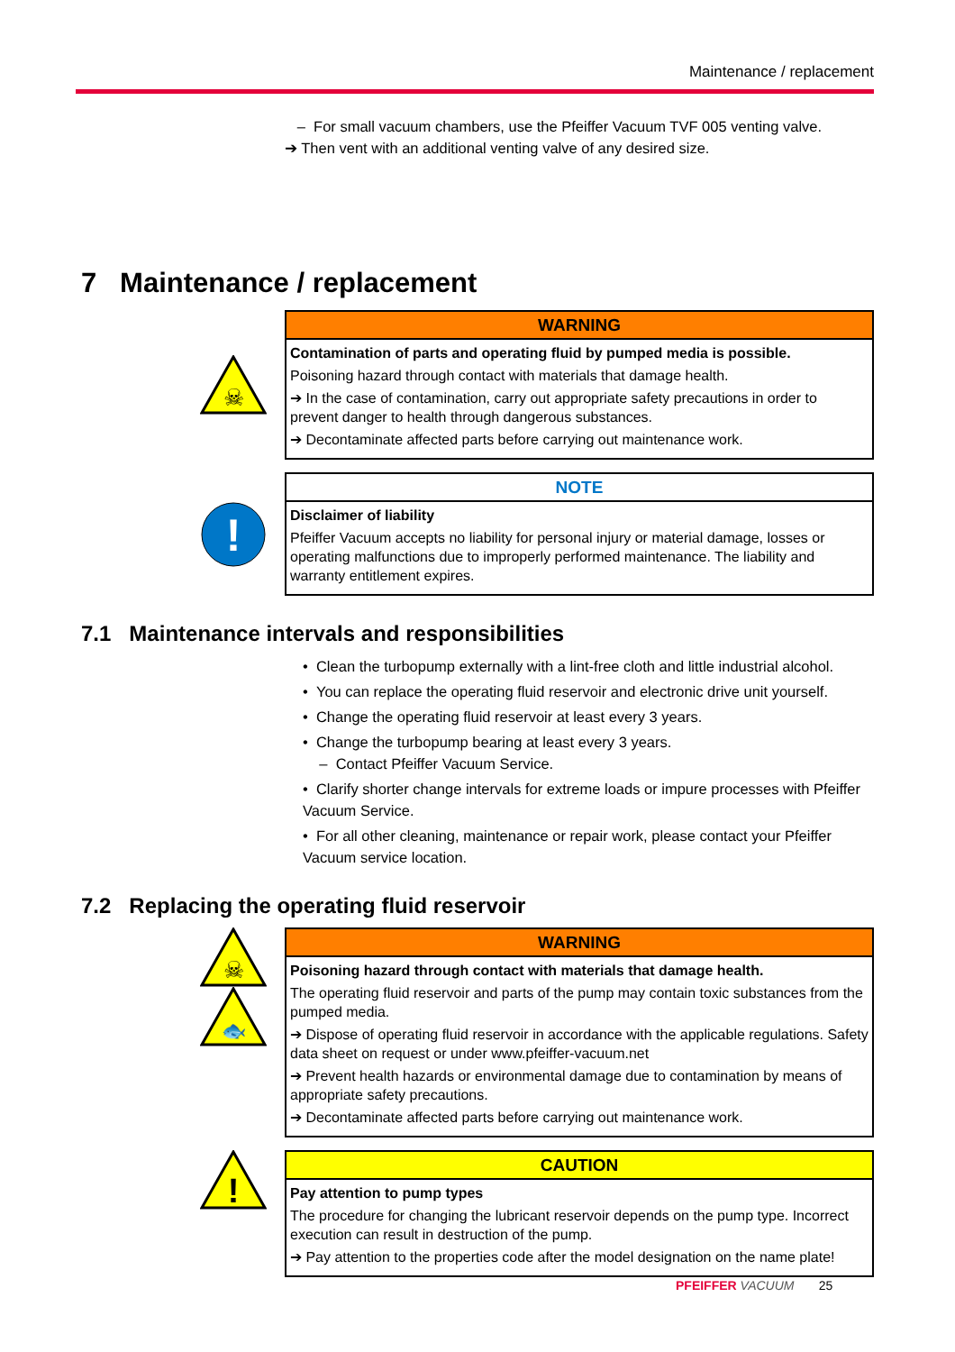Maintenance / replacement
– For small vacuum chambers, use the Pfeiffer Vacuum TVF 005 venting valve.
➔ Then vent with an additional venting valve of any desired size.
7 Maintenance / replacement
☠
WARNING
Contamination of parts and operating fluid by pumped media is possible.
Poisoning hazard through contact with materials that damage health.
➔ In the case of contamination, carry out appropriate safety precautions in order to prevent danger to health through dangerous substances.
➔ Decontaminate affected parts before carrying out maintenance work.
!
NOTE
Disclaimer of liability
Pfeiffer Vacuum accepts no liability for personal injury or material damage, losses or operating malfunctions due to improperly performed maintenance. The liability and warranty entitlement expires.
7.1 Maintenance intervals and responsibilities
• Clean the turbopump externally with a lint-free cloth and little industrial alcohol.
• You can replace the operating fluid reservoir and electronic drive unit yourself.
• Change the operating fluid reservoir at least every 3 years.
• Change the turbopump bearing at least every 3 years.
– Contact Pfeiffer Vacuum Service.
• Clarify shorter change intervals for extreme loads or impure processes with Pfeiffer Vacuum Service.
• For all other cleaning, maintenance or repair work, please contact your Pfeiffer Vacuum service location.
7.2 Replacing the operating fluid reservoir
☠
🐟
WARNING
Poisoning hazard through contact with materials that damage health.
The operating fluid reservoir and parts of the pump may contain toxic substances from the pumped media.
➔ Dispose of operating fluid reservoir in accordance with the applicable regulations. Safety data sheet on request or under www.pfeiffer-vacuum.net
➔ Prevent health hazards or environmental damage due to contamination by means of appropriate safety precautions.
➔ Decontaminate affected parts before carrying out maintenance work.
!
CAUTION
Pay attention to pump types
The procedure for changing the lubricant reservoir depends on the pump type. Incorrect execution can result in destruction of the pump.
➔ Pay attention to the properties code after the model designation on the name plate!
PFEIFFER VACUUM 25